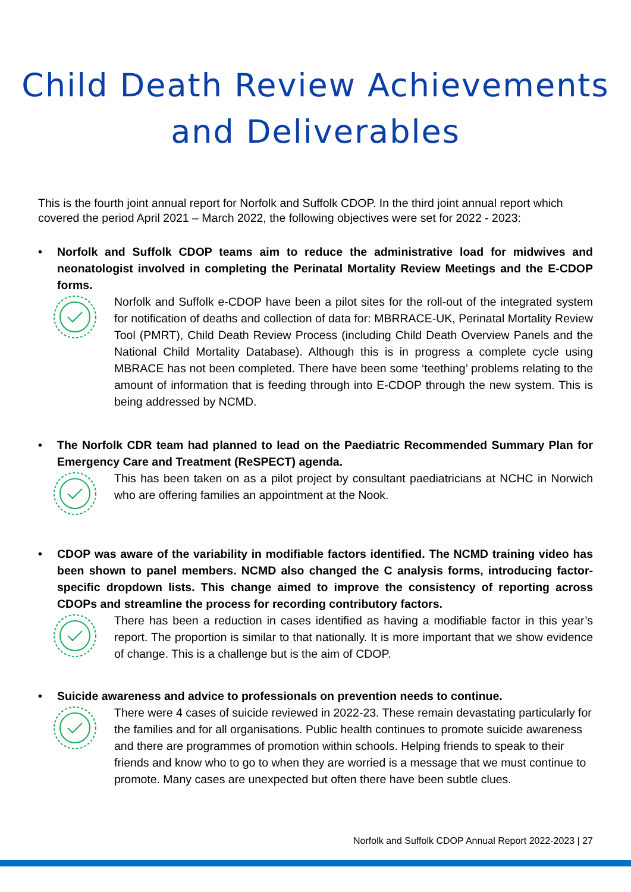Child Death Review Achievements
and Deliverables
This is the fourth joint annual report for Norfolk and Suffolk CDOP. In the third joint annual report which covered the period April 2021 – March 2022, the following objectives were set for 2022 - 2023:
• Norfolk and Suffolk CDOP teams aim to reduce the administrative load for midwives and neonatologist involved in completing the Perinatal Mortality Review Meetings and the E-CDOP forms.
Norfolk and Suffolk e-CDOP have been a pilot sites for the roll-out of the integrated system for notification of deaths and collection of data for: MBRRACE-UK, Perinatal Mortality Review Tool (PMRT), Child Death Review Process (including Child Death Overview Panels and the National Child Mortality Database). Although this is in progress a complete cycle using MBRACE has not been completed. There have been some ‘teething’ problems relating to the amount of information that is feeding through into E-CDOP through the new system. This is being addressed by NCMD.
• The Norfolk CDR team had planned to lead on the Paediatric Recommended Summary Plan for Emergency Care and Treatment (ReSPECT) agenda.
This has been taken on as a pilot project by consultant paediatricians at NCHC in Norwich who are offering families an appointment at the Nook.
• CDOP was aware of the variability in modifiable factors identified. The NCMD training video has been shown to panel members. NCMD also changed the C analysis forms, introducing factor-specific dropdown lists. This change aimed to improve the consistency of reporting across CDOPs and streamline the process for recording contributory factors.
There has been a reduction in cases identified as having a modifiable factor in this year’s report. The proportion is similar to that nationally. It is more important that we show evidence of change. This is a challenge but is the aim of CDOP.
• Suicide awareness and advice to professionals on prevention needs to continue.
There were 4 cases of suicide reviewed in 2022-23. These remain devastating particularly for the families and for all organisations. Public health continues to promote suicide awareness and there are programmes of promotion within schools. Helping friends to speak to their friends and know who to go to when they are worried is a message that we must continue to promote. Many cases are unexpected but often there have been subtle clues.
Norfolk and Suffolk CDOP Annual Report 2022-2023 | 27